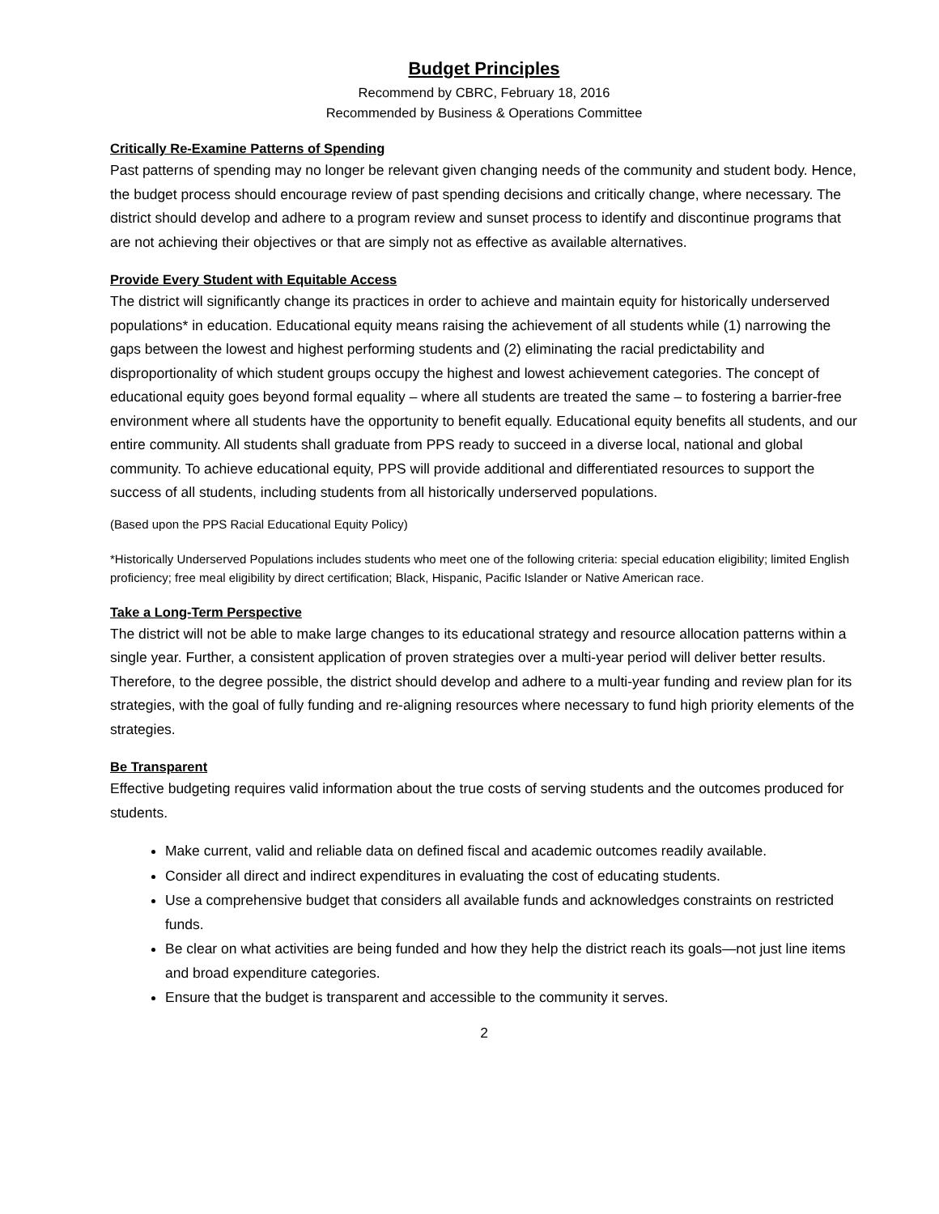Budget Principles
Recommend by CBRC, February 18, 2016
Recommended by Business & Operations Committee
Critically Re-Examine Patterns of Spending
Past patterns of spending may no longer be relevant given changing needs of the community and student body. Hence, the budget process should encourage review of past spending decisions and critically change, where necessary. The district should develop and adhere to a program review and sunset process to identify and discontinue programs that are not achieving their objectives or that are simply not as effective as available alternatives.
Provide Every Student with Equitable Access
The district will significantly change its practices in order to achieve and maintain equity for historically underserved populations* in education. Educational equity means raising the achievement of all students while (1) narrowing the gaps between the lowest and highest performing students and (2) eliminating the racial predictability and disproportionality of which student groups occupy the highest and lowest achievement categories. The concept of educational equity goes beyond formal equality – where all students are treated the same – to fostering a barrier-free environment where all students have the opportunity to benefit equally. Educational equity benefits all students, and our entire community. All students shall graduate from PPS ready to succeed in a diverse local, national and global community. To achieve educational equity, PPS will provide additional and differentiated resources to support the success of all students, including students from all historically underserved populations.
(Based upon the PPS Racial Educational Equity Policy)
*Historically Underserved Populations includes students who meet one of the following criteria: special education eligibility; limited English proficiency; free meal eligibility by direct certification; Black, Hispanic, Pacific Islander or Native American race.
Take a Long-Term Perspective
The district will not be able to make large changes to its educational strategy and resource allocation patterns within a single year. Further, a consistent application of proven strategies over a multi-year period will deliver better results. Therefore, to the degree possible, the district should develop and adhere to a multi-year funding and review plan for its strategies, with the goal of fully funding and re-aligning resources where necessary to fund high priority elements of the strategies.
Be Transparent
Effective budgeting requires valid information about the true costs of serving students and the outcomes produced for students.
Make current, valid and reliable data on defined fiscal and academic outcomes readily available.
Consider all direct and indirect expenditures in evaluating the cost of educating students.
Use a comprehensive budget that considers all available funds and acknowledges constraints on restricted funds.
Be clear on what activities are being funded and how they help the district reach its goals—not just line items and broad expenditure categories.
Ensure that the budget is transparent and accessible to the community it serves.
2